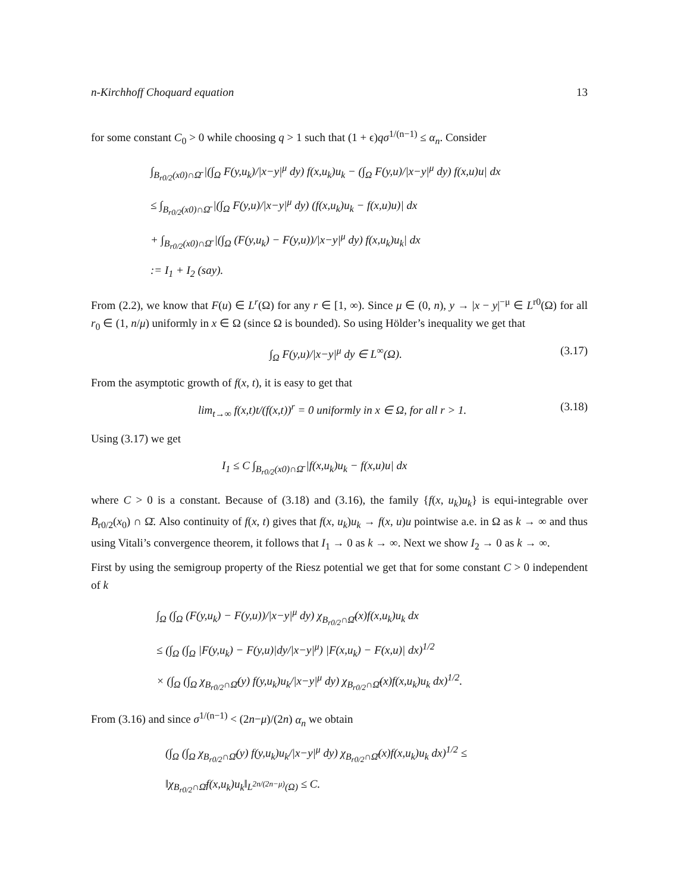n-Kirchhoff Choquard equation 13
for some constant C<sub>0</sub> > 0 while choosing q > 1 such that (1 + ϵ)qσ<sup>1/(n−1)</sup> ≤ α<sub>n</sub>. Consider
∫<sub>B<sub>r0/2</sub>(x0)∩Ω̄</sub> |(∫<sub>Ω</sub> F(y,u<sub>k</sub>)/|x−y|<sup>μ</sup> dy) f(x,u<sub>k</sub>)u<sub>k</sub> − (∫<sub>Ω</sub> F(y,u)/|x−y|<sup>μ</sup> dy) f(x,u)u| dx
≤ ∫<sub>B<sub>r0/2</sub>(x0)∩Ω̄</sub> |(∫<sub>Ω</sub> F(y,u)/|x−y|<sup>μ</sup> dy) (f(x,u<sub>k</sub>)u<sub>k</sub> − f(x,u)u)| dx
+ ∫<sub>B<sub>r0/2</sub>(x0)∩Ω̄</sub> |(∫<sub>Ω</sub> (F(y,u<sub>k</sub>) − F(y,u))/|x−y|<sup>μ</sup> dy) f(x,u<sub>k</sub>)u<sub>k</sub>| dx
:= I<sub>1</sub> + I<sub>2</sub> (say).
From (2.2), we know that F(u) ∈ L<sup>r</sup>(Ω) for any r ∈ [1, ∞). Since μ ∈ (0, n), y → |x − y|<sup>−μ</sup> ∈ L<sup>r0</sup>(Ω) for all r<sub>0</sub> ∈ (1, n/μ) uniformly in x ∈ Ω (since Ω is bounded). So using Hölder’s inequality we get that
∫<sub>Ω</sub> F(y,u)/|x−y|<sup>μ</sup> dy ∈ L<sup>∞</sup>(Ω). (3.17)
From the asymptotic growth of f(x, t), it is easy to get that
lim<sub>t→∞</sub> f(x,t)t/(f(x,t))<sup>r</sup> = 0 uniformly in x ∈ Ω, for all r > 1. (3.18)
Using (3.17) we get
I<sub>1</sub> ≤ C ∫<sub>B<sub>r0/2</sub>(x0)∩Ω̄</sub> |f(x,u<sub>k</sub>)u<sub>k</sub> − f(x,u)u| dx
where C > 0 is a constant. Because of (3.18) and (3.16), the family {f(x, u<sub>k</sub>)u<sub>k</sub>} is equi-integrable over B<sub>r0/2</sub>(x<sub>0</sub>) ∩ Ω̄. Also continuity of f(x, t) gives that f(x, u<sub>k</sub>)u<sub>k</sub> → f(x, u)u pointwise a.e. in Ω as k → ∞ and thus using Vitali’s convergence theorem, it follows that I<sub>1</sub> → 0 as k → ∞. Next we show I<sub>2</sub> → 0 as k → ∞.
First by using the semigroup property of the Riesz potential we get that for some constant C > 0 independent of k
∫<sub>Ω</sub> (∫<sub>Ω</sub> (F(y,u<sub>k</sub>) − F(y,u))/|x−y|<sup>μ</sup> dy) χ<sub>B<sub>r0/2</sub>∩Ω̄</sub>(x)f(x,u<sub>k</sub>)u<sub>k</sub> dx
≤ (∫<sub>Ω</sub> (∫<sub>Ω</sub> |F(y,u<sub>k</sub>) − F(y,u)|dy/|x−y|<sup>μ</sup>) |F(x,u<sub>k</sub>) − F(x,u)| dx)<sup>1/2</sup>
× (∫<sub>Ω</sub> (∫<sub>Ω</sub> χ<sub>B<sub>r0/2</sub>∩Ω̄</sub>(y) f(y,u<sub>k</sub>)u<sub>k</sub>/|x−y|<sup>μ</sup> dy) χ<sub>B<sub>r0/2</sub>∩Ω̄</sub>(x)f(x,u<sub>k</sub>)u<sub>k</sub> dx)<sup>1/2</sup>.
From (3.16) and since σ<sup>1/(n−1)</sup> < (2n−μ)/(2n) α<sub>n</sub> we obtain
(∫<sub>Ω</sub> (∫<sub>Ω</sub> χ<sub>B<sub>r0/2</sub>∩Ω̄</sub>(y) f(y,u<sub>k</sub>)u<sub>k</sub>/|x−y|<sup>μ</sup> dy) χ<sub>B<sub>r0/2</sub>∩Ω̄</sub>(x)f(x,u<sub>k</sub>)u<sub>k</sub> dx)<sup>1/2</sup> ≤
‖χ<sub>B<sub>r0/2</sub>∩Ω̄</sub>f(x,u<sub>k</sub>)u<sub>k</sub>‖<sub>L<sup>2n/(2n−μ)</sup>(Ω)</sub> ≤ C.